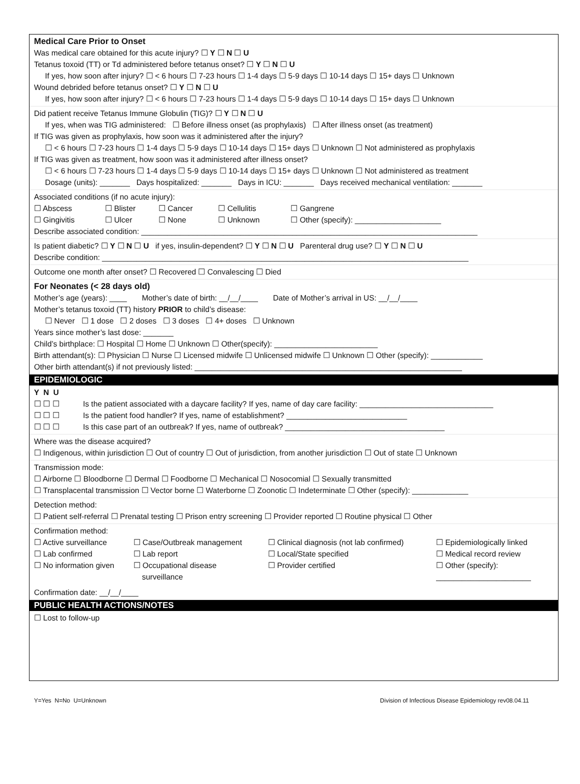Medical Care Prior to Onset
Was medical care obtained for this acute injury? ☐ Y ☐ N ☐ U
Tetanus toxoid (TT) or Td administered before tetanus onset? ☐ Y ☐ N ☐ U
If yes, how soon after injury? ☐ < 6 hours ☐ 7-23 hours ☐ 1-4 days ☐ 5-9 days ☐ 10-14 days ☐ 15+ days ☐ Unknown
Wound debrided before tetanus onset? ☐ Y ☐ N ☐ U
If yes, how soon after injury? ☐ < 6 hours ☐ 7-23 hours ☐ 1-4 days ☐ 5-9 days ☐ 10-14 days ☐ 15+ days ☐ Unknown
Did patient receive Tetanus Immune Globulin (TIG)? ☐ Y ☐ N ☐ U
If yes, when was TIG administered: ☐ Before illness onset (as prophylaxis) ☐ After illness onset (as treatment)
If TIG was given as prophylaxis, how soon was it administered after the injury?
☐ < 6 hours ☐ 7-23 hours ☐ 1-4 days ☐ 5-9 days ☐ 10-14 days ☐ 15+ days ☐ Unknown ☐ Not administered as prophylaxis
If TIG was given as treatment, how soon was it administered after illness onset?
☐ < 6 hours ☐ 7-23 hours ☐ 1-4 days ☐ 5-9 days ☐ 10-14 days ☐ 15+ days ☐ Unknown ☐ Not administered as treatment
Dosage (units): _______ Days hospitalized: _______ Days in ICU: _______ Days received mechanical ventilation: _______
Associated conditions (if no acute injury):
| ☐ Abscess | ☐ Blister | ☐ Cancer | ☐ Cellulitis | ☐ Gangrene |
| ☐ Gingivitis | ☐ Ulcer | ☐ None | ☐ Unknown | ☐ Other (specify): ____________________ |
Describe associated condition: ______________________________________________________________________________
Is patient diabetic? ☐ Y ☐ N ☐ U if yes, insulin-dependent? ☐ Y ☐ N ☐ U Parenteral drug use? ☐ Y ☐ N ☐ U
Describe condition: _____________________________________________________________________________________
Outcome one month after onset? ☐ Recovered ☐ Convalescing ☐ Died
For Neonates (< 28 days old)
Mother’s age (years): ____ Mother’s date of birth: __/__/____ Date of Mother’s arrival in US: __/__/____
Mother’s tetanus toxoid (TT) history PRIOR to child’s disease:
☐ Never ☐ 1 dose ☐ 2 doses ☐ 3 doses ☐ 4+ doses ☐ Unknown
Years since mother’s last dose: _______
Child’s birthplace: ☐ Hospital ☐ Home ☐ Unknown ☐ Other(specify): ________________________
Birth attendant(s): ☐ Physician ☐ Nurse ☐ Licensed midwife ☐ Unlicensed midwife ☐ Unknown ☐ Other (specify): ____________
Other birth attendant(s) if not previously listed: ______________________________________________________________
EPIDEMIOLOGIC
| Y N U | |
| ☐ ☐ ☐ | Is the patient associated with a daycare facility? If yes, name of day care facility: _______________________________ |
| ☐ ☐ ☐ | Is the patient food handler? If yes, name of establishment? ____________________________ |
| ☐ ☐ ☐ | Is this case part of an outbreak? If yes, name of outbreak? _____________________________________ |
Where was the disease acquired?
☐ Indigenous, within jurisdiction ☐ Out of country ☐ Out of jurisdiction, from another jurisdiction ☐ Out of state ☐ Unknown
Transmission mode:
☐ Airborne ☐ Bloodborne ☐ Dermal ☐ Foodborne ☐ Mechanical ☐ Nosocomial ☐ Sexually transmitted
☐ Transplacental transmission ☐ Vector borne ☐ Waterborne ☐ Zoonotic ☐ Indeterminate ☐ Other (specify): _____________
Detection method:
☐ Patient self-referral ☐ Prenatal testing ☐ Prison entry screening ☐ Provider reported ☐ Routine physical ☐ Other
Confirmation method:
| ☐ Active surveillance | ☐ Case/Outbreak management | ☐ Clinical diagnosis (not lab confirmed) | ☐ Epidemiologically linked |
| ☐ Lab confirmed | ☐ Lab report | ☐ Local/State specified | ☐ Medical record review |
| ☐ No information given | ☐ Occupational disease surveillance | ☐ Provider certified | ☐ Other (specify): ______________________ |
Confirmation date: __/__/____
PUBLIC HEALTH ACTIONS/NOTES
☐ Lost to follow-up
Y=Yes N=No U=Unknown Division of Infectious Disease Epidemiology rev08.04.11